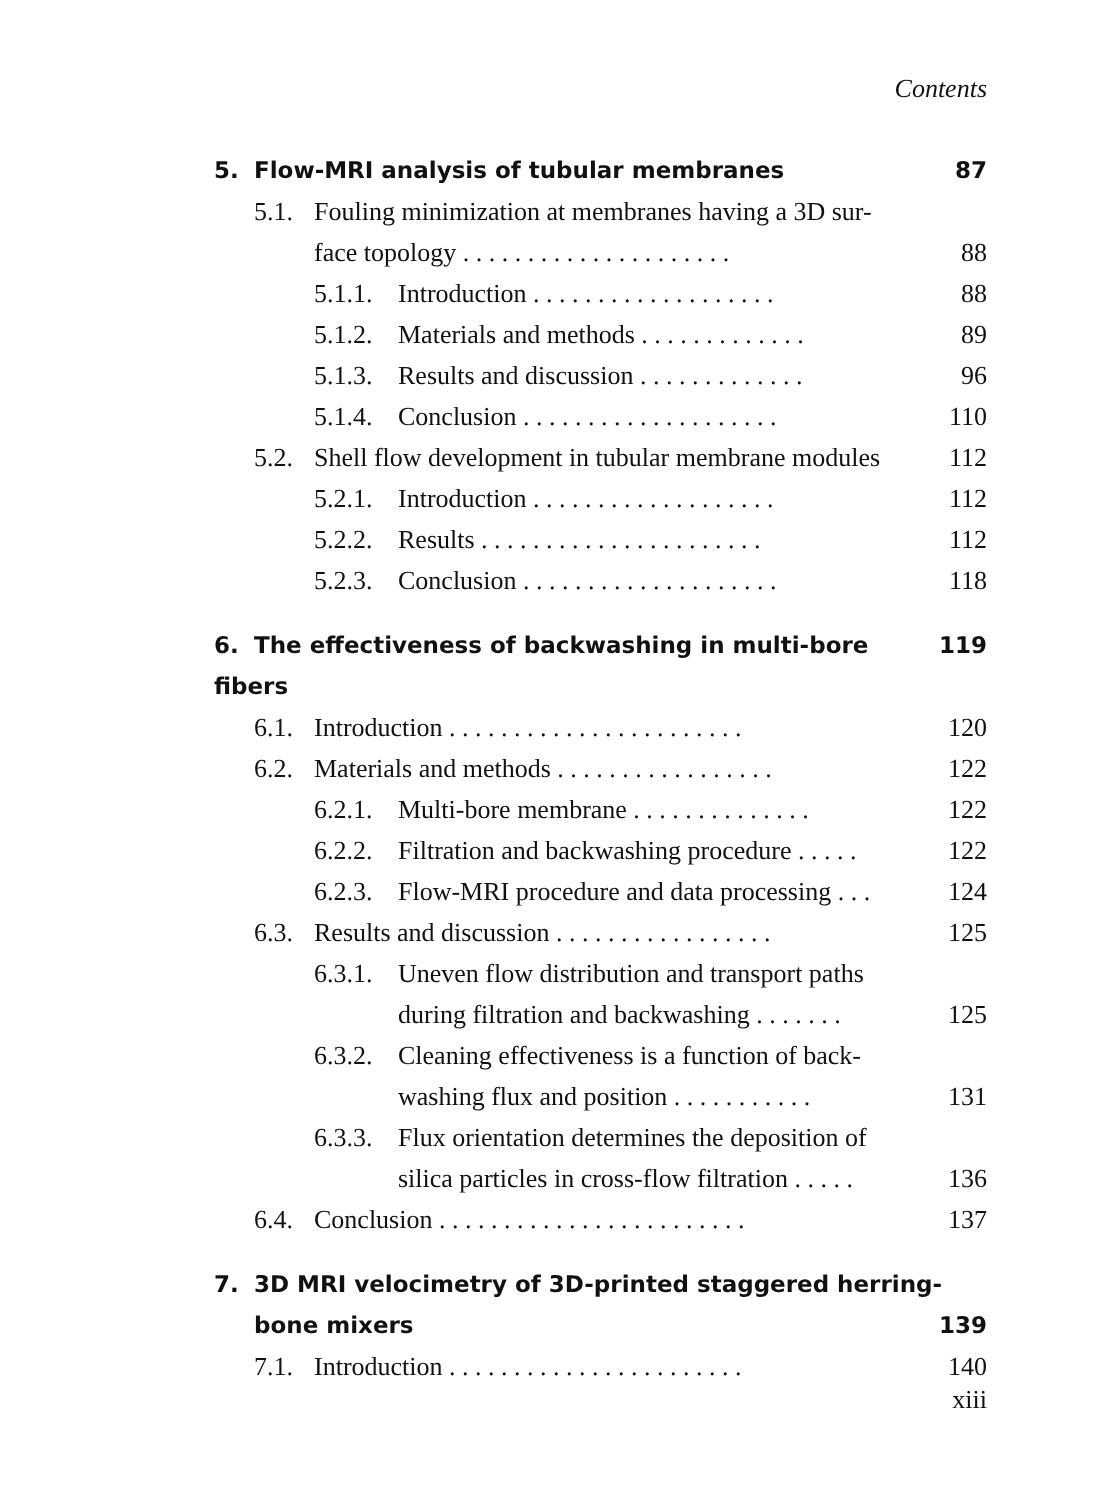Contents
5. Flow-MRI analysis of tubular membranes 87
5.1. Fouling minimization at membranes having a 3D sur-
face topology . . . . . . . . . . . . . . . . . . . . . 88
5.1.1. Introduction . . . . . . . . . . . . . . . . . . . 88
5.1.2. Materials and methods . . . . . . . . . . . . . 89
5.1.3. Results and discussion . . . . . . . . . . . . . 96
5.1.4. Conclusion . . . . . . . . . . . . . . . . . . . . 110
5.2. Shell flow development in tubular membrane modules 112
5.2.1. Introduction . . . . . . . . . . . . . . . . . . . 112
5.2.2. Results . . . . . . . . . . . . . . . . . . . . . . 112
5.2.3. Conclusion . . . . . . . . . . . . . . . . . . . . 118
6. The effectiveness of backwashing in multi-bore fibers 119
6.1. Introduction . . . . . . . . . . . . . . . . . . . . . . . 120
6.2. Materials and methods . . . . . . . . . . . . . . . . . 122
6.2.1. Multi-bore membrane . . . . . . . . . . . . . . 122
6.2.2. Filtration and backwashing procedure . . . . . 122
6.2.3. Flow-MRI procedure and data processing . . . 124
6.3. Results and discussion . . . . . . . . . . . . . . . . . 125
6.3.1. Uneven flow distribution and transport paths
during filtration and backwashing . . . . . . . 125
6.3.2. Cleaning effectiveness is a function of back-
washing flux and position . . . . . . . . . . . 131
6.3.3. Flux orientation determines the deposition of
silica particles in cross-flow filtration . . . . . 136
6.4. Conclusion . . . . . . . . . . . . . . . . . . . . . . . . 137
7. 3D MRI velocimetry of 3D-printed staggered herring-
bone mixers 139
7.1. Introduction . . . . . . . . . . . . . . . . . . . . . . . 140
xiii